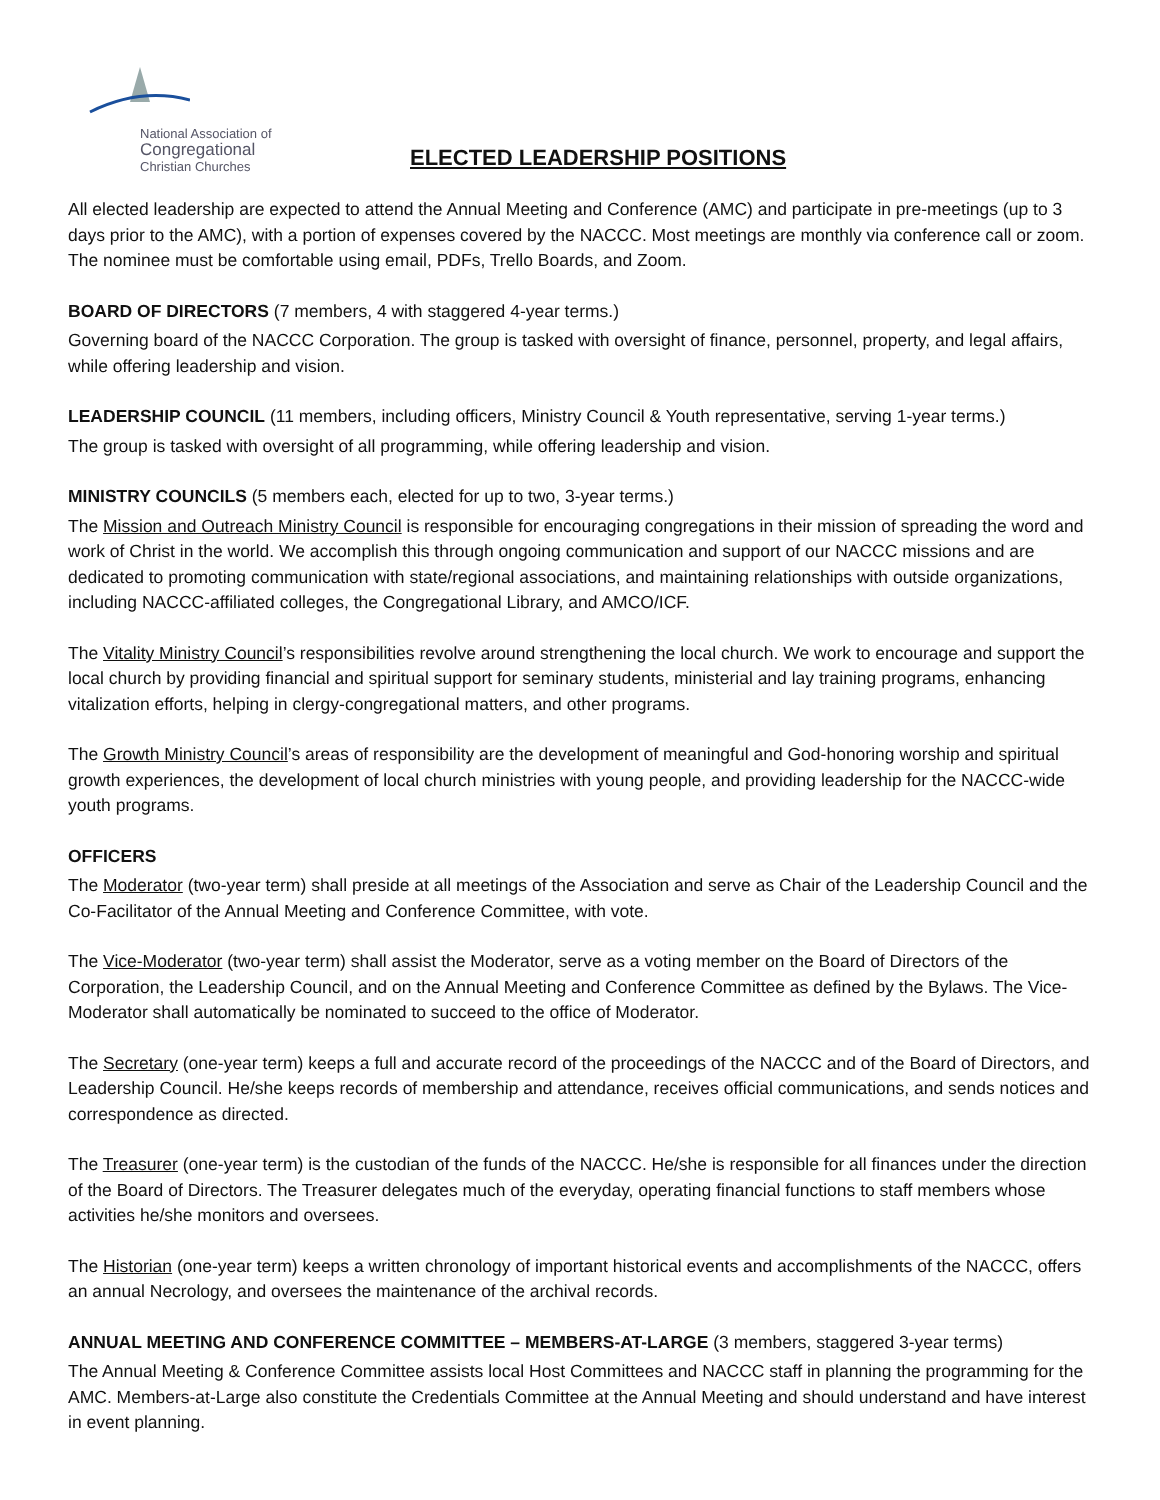National Association of
Congregational
Christian Churches
ELECTED LEADERSHIP POSITIONS
All elected leadership are expected to attend the Annual Meeting and Conference (AMC) and participate in pre-meetings (up to 3 days prior to the AMC), with a portion of expenses covered by the NACCC. Most meetings are monthly via conference call or zoom. The nominee must be comfortable using email, PDFs, Trello Boards, and Zoom.
BOARD OF DIRECTORS (7 members, 4 with staggered 4-year terms.)
Governing board of the NACCC Corporation. The group is tasked with oversight of finance, personnel, property, and legal affairs, while offering leadership and vision.
LEADERSHIP COUNCIL (11 members, including officers, Ministry Council & Youth representative, serving 1-year terms.)
The group is tasked with oversight of all programming, while offering leadership and vision.
MINISTRY COUNCILS (5 members each, elected for up to two, 3-year terms.)
The Mission and Outreach Ministry Council is responsible for encouraging congregations in their mission of spreading the word and work of Christ in the world. We accomplish this through ongoing communication and support of our NACCC missions and are dedicated to promoting communication with state/regional associations, and maintaining relationships with outside organizations, including NACCC-affiliated colleges, the Congregational Library, and AMCO/ICF.
The Vitality Ministry Council’s responsibilities revolve around strengthening the local church. We work to encourage and support the local church by providing financial and spiritual support for seminary students, ministerial and lay training programs, enhancing vitalization efforts, helping in clergy-congregational matters, and other programs.
The Growth Ministry Council’s areas of responsibility are the development of meaningful and God-honoring worship and spiritual growth experiences, the development of local church ministries with young people, and providing leadership for the NACCC-wide youth programs.
OFFICERS
The Moderator (two-year term) shall preside at all meetings of the Association and serve as Chair of the Leadership Council and the Co-Facilitator of the Annual Meeting and Conference Committee, with vote.
The Vice-Moderator (two-year term) shall assist the Moderator, serve as a voting member on the Board of Directors of the Corporation, the Leadership Council, and on the Annual Meeting and Conference Committee as defined by the Bylaws. The Vice-Moderator shall automatically be nominated to succeed to the office of Moderator.
The Secretary (one-year term) keeps a full and accurate record of the proceedings of the NACCC and of the Board of Directors, and Leadership Council. He/she keeps records of membership and attendance, receives official communications, and sends notices and correspondence as directed.
The Treasurer (one-year term) is the custodian of the funds of the NACCC. He/she is responsible for all finances under the direction of the Board of Directors. The Treasurer delegates much of the everyday, operating financial functions to staff members whose activities he/she monitors and oversees.
The Historian (one-year term) keeps a written chronology of important historical events and accomplishments of the NACCC, offers an annual Necrology, and oversees the maintenance of the archival records.
ANNUAL MEETING AND CONFERENCE COMMITTEE – MEMBERS-AT-LARGE (3 members, staggered 3-year terms)
The Annual Meeting & Conference Committee assists local Host Committees and NACCC staff in planning the programming for the AMC. Members-at-Large also constitute the Credentials Committee at the Annual Meeting and should understand and have interest in event planning.